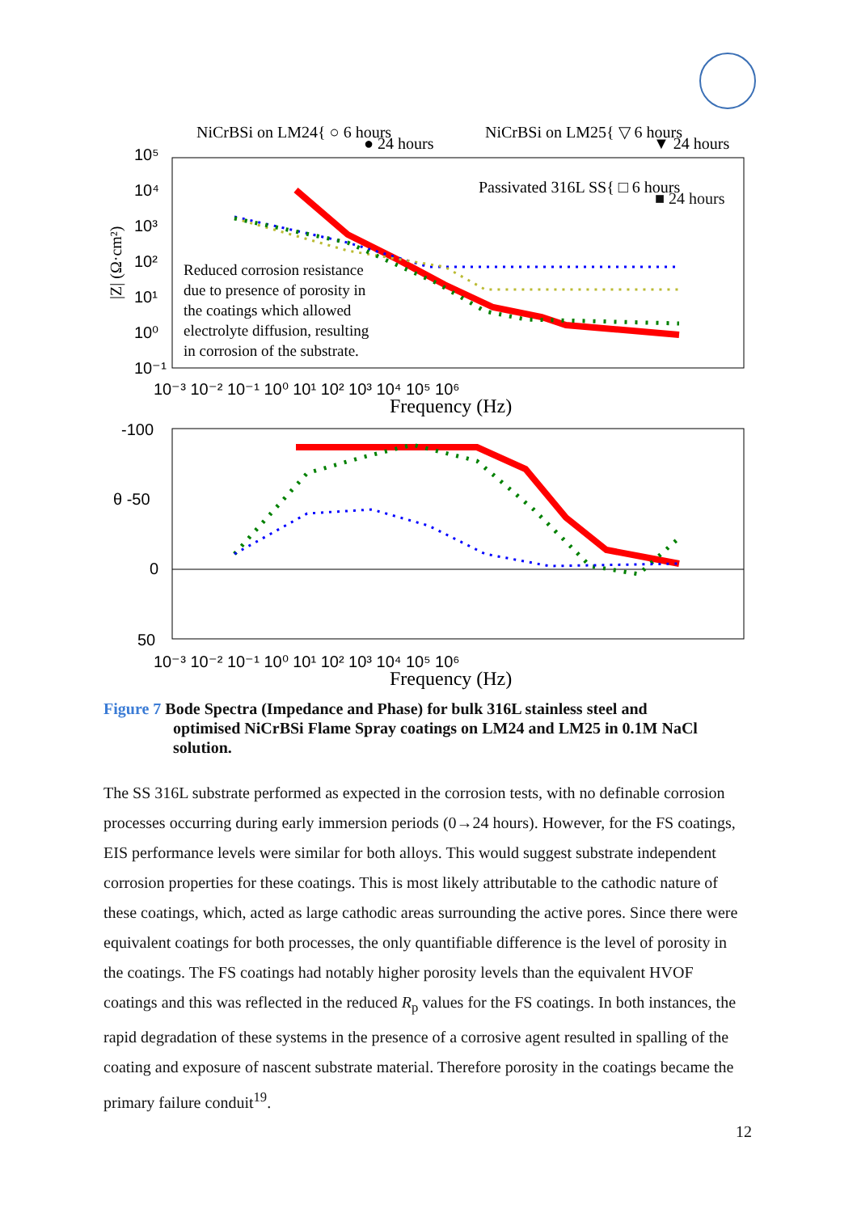NiCrBSi on LM24{ ○ 6 hours
● 24 hours
NiCrBSi on LM25{ ▽ 6 hours
▼ 24 hours
Passivated 316L SS{ □ 6 hours
■ 24 hours
10⁵
10⁴
10³
10²
10¹
10⁰
10⁻¹
|Z| (Ω·cm²)
Reduced corrosion resistance
due to presence of porosity in
the coatings which allowed
electrolyte diffusion, resulting
in corrosion of the substrate.
10⁻³ 10⁻² 10⁻¹ 10⁰ 10¹ 10² 10³ 10⁴ 10⁵ 10⁶
Frequency (Hz)
-100
θ -50
0
50
10⁻³ 10⁻² 10⁻¹ 10⁰ 10¹ 10² 10³ 10⁴ 10⁵ 10⁶
Frequency (Hz)
Figure 7 Bode Spectra (Impedance and Phase) for bulk 316L stainless steel and
optimised NiCrBSi Flame Spray coatings on LM24 and LM25 in 0.1M NaCl solution.
The SS 316L substrate performed as expected in the corrosion tests, with no definable corrosion processes occurring during early immersion periods (0→24 hours). However, for the FS coatings, EIS performance levels were similar for both alloys. This would suggest substrate independent corrosion properties for these coatings. This is most likely attributable to the cathodic nature of these coatings, which, acted as large cathodic areas surrounding the active pores. Since there were equivalent coatings for both processes, the only quantifiable difference is the level of porosity in the coatings. The FS coatings had notably higher porosity levels than the equivalent HVOF coatings and this was reflected in the reduced R<sub>p</sub> values for the FS coatings. In both instances, the rapid degradation of these systems in the presence of a corrosive agent resulted in spalling of the coating and exposure of nascent substrate material. Therefore porosity in the coatings became the primary failure conduit<sup>19</sup>.
12